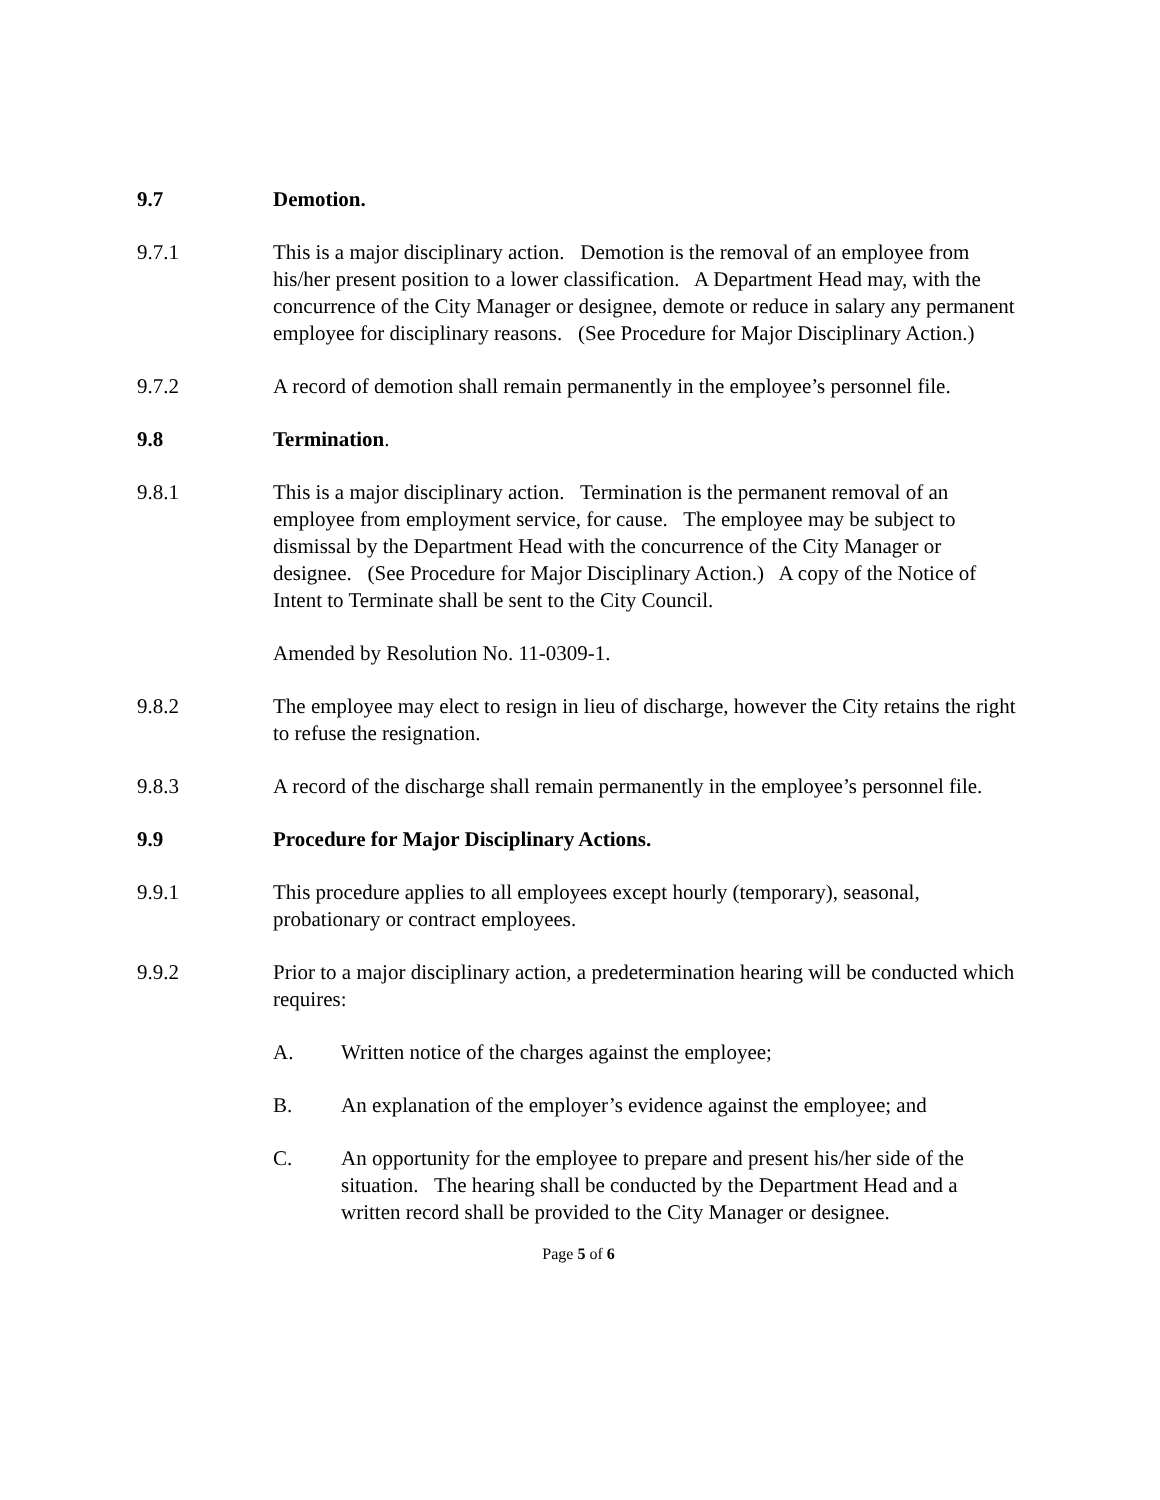9.7 Demotion.
9.7.1 This is a major disciplinary action. Demotion is the removal of an employee from his/her present position to a lower classification. A Department Head may, with the concurrence of the City Manager or designee, demote or reduce in salary any permanent employee for disciplinary reasons. (See Procedure for Major Disciplinary Action.)
9.7.2 A record of demotion shall remain permanently in the employee’s personnel file.
9.8 Termination.
9.8.1 This is a major disciplinary action. Termination is the permanent removal of an employee from employment service, for cause. The employee may be subject to dismissal by the Department Head with the concurrence of the City Manager or designee. (See Procedure for Major Disciplinary Action.) A copy of the Notice of Intent to Terminate shall be sent to the City Council.
Amended by Resolution No. 11-0309-1.
9.8.2 The employee may elect to resign in lieu of discharge, however the City retains the right to refuse the resignation.
9.8.3 A record of the discharge shall remain permanently in the employee’s personnel file.
9.9 Procedure for Major Disciplinary Actions.
9.9.1 This procedure applies to all employees except hourly (temporary), seasonal, probationary or contract employees.
9.9.2 Prior to a major disciplinary action, a predetermination hearing will be conducted which requires:
A. Written notice of the charges against the employee;
B. An explanation of the employer’s evidence against the employee; and
C. An opportunity for the employee to prepare and present his/her side of the situation. The hearing shall be conducted by the Department Head and a written record shall be provided to the City Manager or designee.
Page 5 of 6